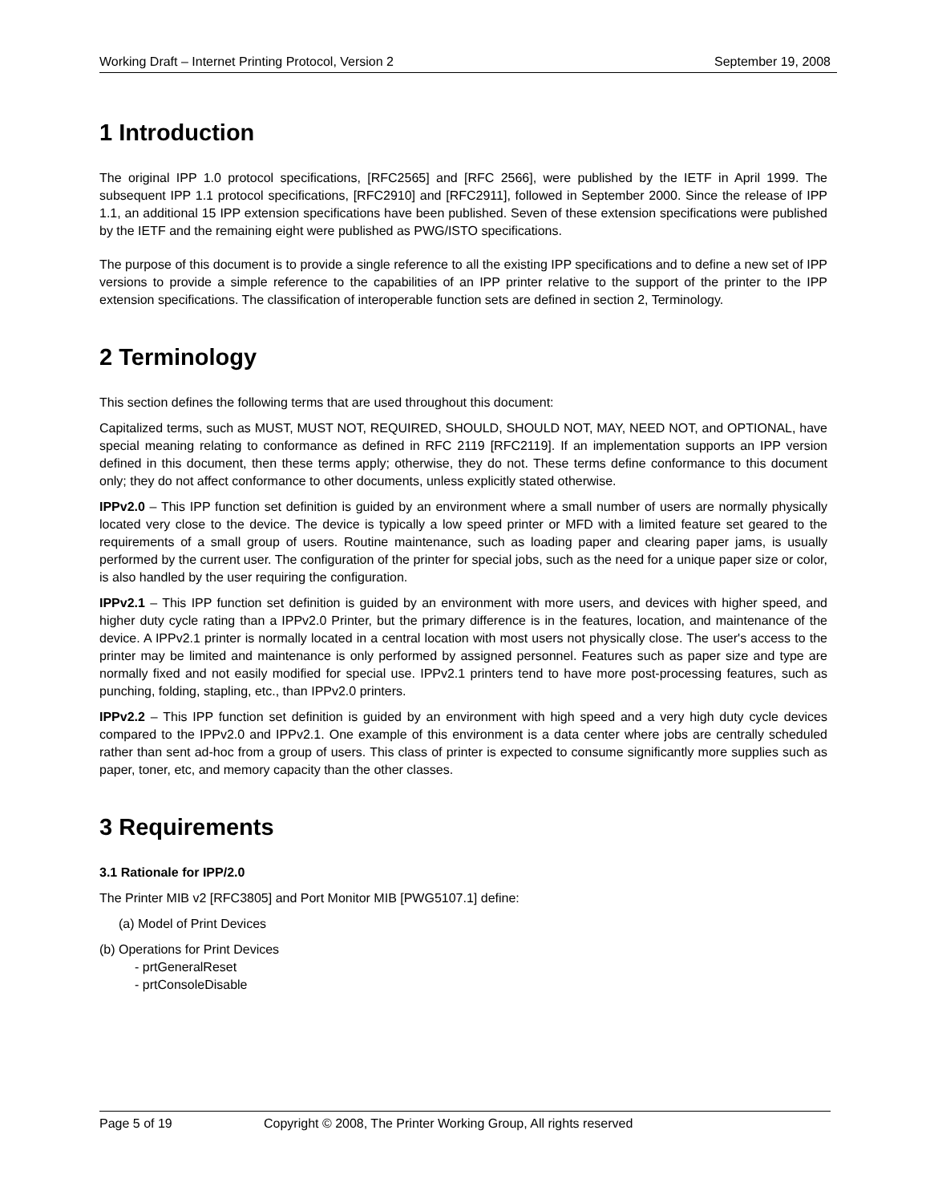Working Draft – Internet Printing Protocol, Version 2 September 19, 2008
1 Introduction
The original IPP 1.0 protocol specifications, [RFC2565] and [RFC 2566], were published by the IETF in April 1999. The subsequent IPP 1.1 protocol specifications, [RFC2910] and [RFC2911], followed in September 2000. Since the release of IPP 1.1, an additional 15 IPP extension specifications have been published. Seven of these extension specifications were published by the IETF and the remaining eight were published as PWG/ISTO specifications.
The purpose of this document is to provide a single reference to all the existing IPP specifications and to define a new set of IPP versions to provide a simple reference to the capabilities of an IPP printer relative to the support of the printer to the IPP extension specifications. The classification of interoperable function sets are defined in section 2, Terminology.
2 Terminology
This section defines the following terms that are used throughout this document:
Capitalized terms, such as MUST, MUST NOT, REQUIRED, SHOULD, SHOULD NOT, MAY, NEED NOT, and OPTIONAL, have special meaning relating to conformance as defined in RFC 2119 [RFC2119]. If an implementation supports an IPP version defined in this document, then these terms apply; otherwise, they do not. These terms define conformance to this document only; they do not affect conformance to other documents, unless explicitly stated otherwise.
IPPv2.0 – This IPP function set definition is guided by an environment where a small number of users are normally physically located very close to the device. The device is typically a low speed printer or MFD with a limited feature set geared to the requirements of a small group of users. Routine maintenance, such as loading paper and clearing paper jams, is usually performed by the current user. The configuration of the printer for special jobs, such as the need for a unique paper size or color, is also handled by the user requiring the configuration.
IPPv2.1 – This IPP function set definition is guided by an environment with more users, and devices with higher speed, and higher duty cycle rating than a IPPv2.0 Printer, but the primary difference is in the features, location, and maintenance of the device. A IPPv2.1 printer is normally located in a central location with most users not physically close. The user's access to the printer may be limited and maintenance is only performed by assigned personnel. Features such as paper size and type are normally fixed and not easily modified for special use. IPPv2.1 printers tend to have more post-processing features, such as punching, folding, stapling, etc., than IPPv2.0 printers.
IPPv2.2 – This IPP function set definition is guided by an environment with high speed and a very high duty cycle devices compared to the IPPv2.0 and IPPv2.1. One example of this environment is a data center where jobs are centrally scheduled rather than sent ad-hoc from a group of users. This class of printer is expected to consume significantly more supplies such as paper, toner, etc, and memory capacity than the other classes.
3 Requirements
3.1 Rationale for IPP/2.0
The Printer MIB v2 [RFC3805] and Port Monitor MIB [PWG5107.1] define:
(a) Model of Print Devices
(b) Operations for Print Devices
- prtGeneralReset
- prtConsoleDisable
Page 5 of 19 Copyright © 2008, The Printer Working Group, All rights reserved